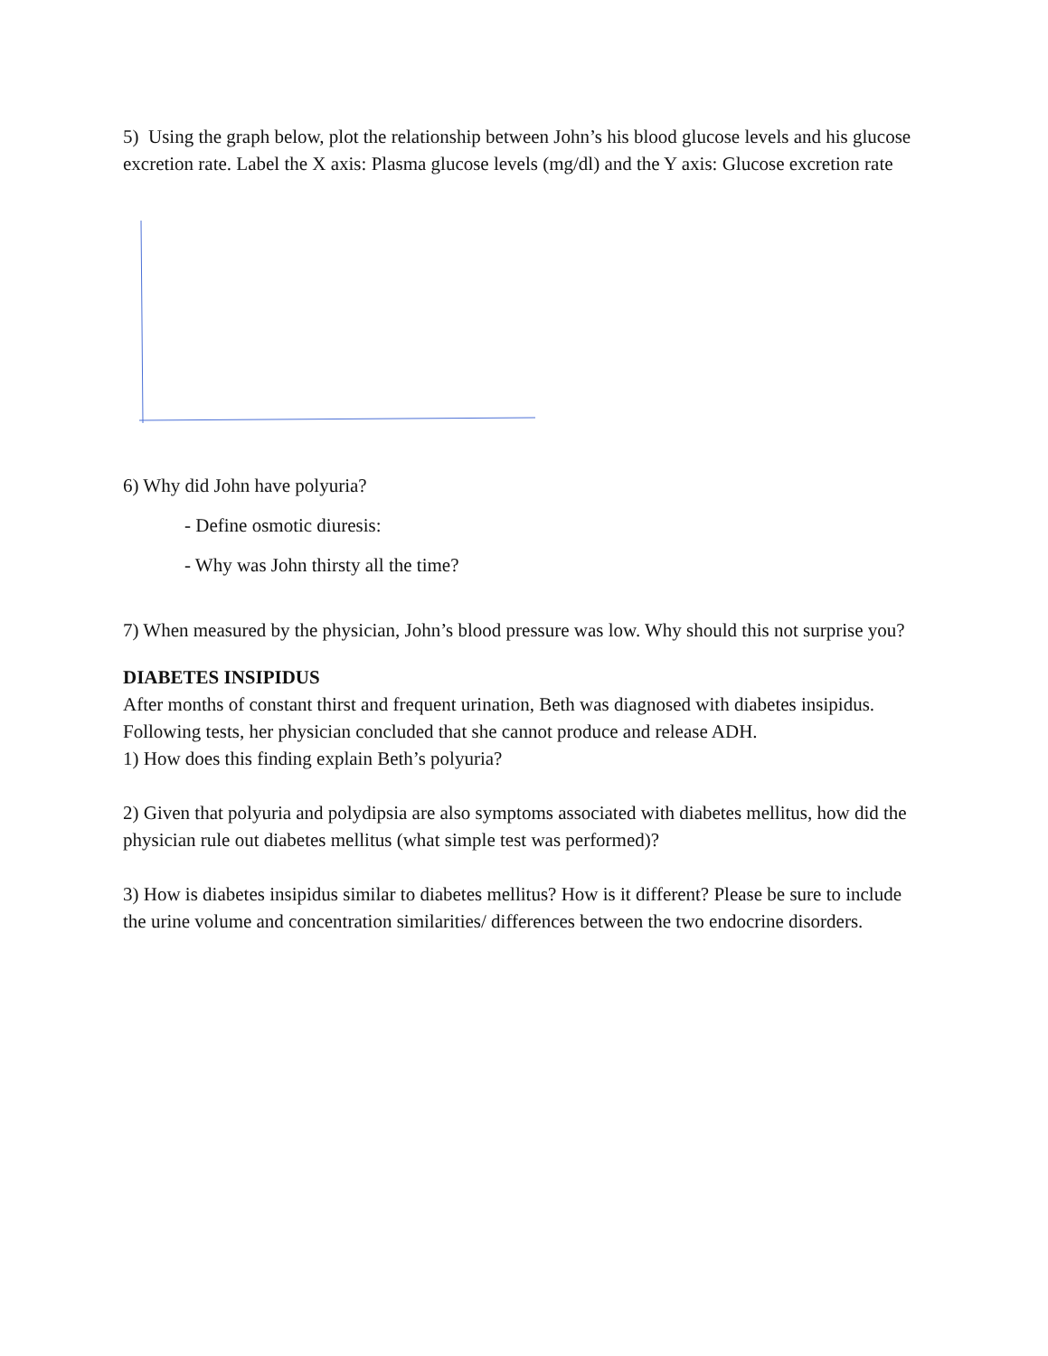5) Using the graph below, plot the relationship between John’s his blood glucose levels and his glucose excretion rate. Label the X axis: Plasma glucose levels (mg/dl) and the Y axis: Glucose excretion rate
6) Why did John have polyuria?
- Define osmotic diuresis:
- Why was John thirsty all the time?
7) When measured by the physician, John’s blood pressure was low. Why should this not surprise you?
DIABETES INSIPIDUS
After months of constant thirst and frequent urination, Beth was diagnosed with diabetes insipidus. Following tests, her physician concluded that she cannot produce and release ADH.
1) How does this finding explain Beth’s polyuria?
2) Given that polyuria and polydipsia are also symptoms associated with diabetes mellitus, how did the physician rule out diabetes mellitus (what simple test was performed)?
3) How is diabetes insipidus similar to diabetes mellitus? How is it different? Please be sure to include the urine volume and concentration similarities/ differences between the two endocrine disorders.